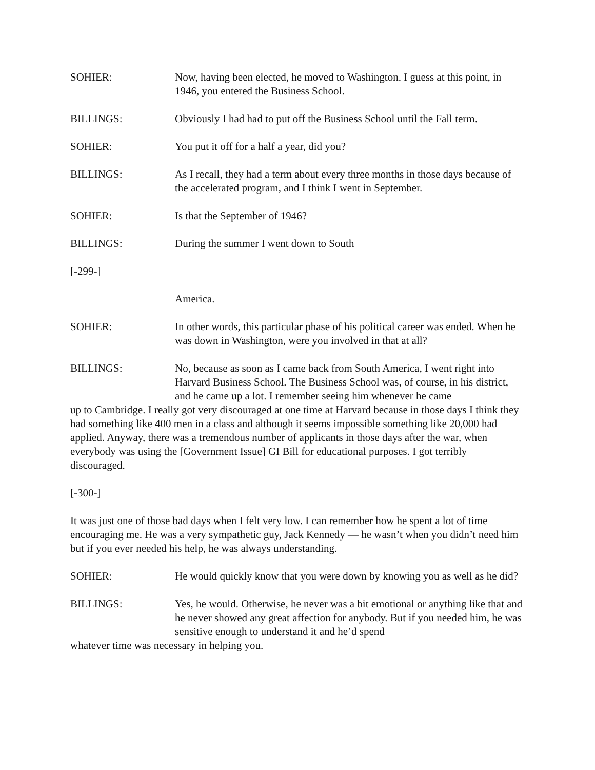SOHIER: Now, having been elected, he moved to Washington. I guess at this point, in 1946, you entered the Business School.
BILLINGS: Obviously I had had to put off the Business School until the Fall term.
SOHIER: You put it off for a half a year, did you?
BILLINGS: As I recall, they had a term about every three months in those days because of the accelerated program, and I think I went in September.
SOHIER: Is that the September of 1946?
BILLINGS: During the summer I went down to South
[-299-]
America.
SOHIER: In other words, this particular phase of his political career was ended. When he was down in Washington, were you involved in that at all?
BILLINGS: No, because as soon as I came back from South America, I went right into Harvard Business School. The Business School was, of course, in his district, and he came up a lot. I remember seeing him whenever he came
up to Cambridge. I really got very discouraged at one time at Harvard because in those days I think they had something like 400 men in a class and although it seems impossible something like 20,000 had applied. Anyway, there was a tremendous number of applicants in those days after the war, when everybody was using the [Government Issue] GI Bill for educational purposes. I got terribly discouraged.
[-300-]
It was just one of those bad days when I felt very low. I can remember how he spent a lot of time encouraging me. He was a very sympathetic guy, Jack Kennedy — he wasn’t when you didn’t need him but if you ever needed his help, he was always understanding.
SOHIER: He would quickly know that you were down by knowing you as well as he did?
BILLINGS: Yes, he would. Otherwise, he never was a bit emotional or anything like that and he never showed any great affection for anybody. But if you needed him, he was sensitive enough to understand it and he’d spend
whatever time was necessary in helping you.